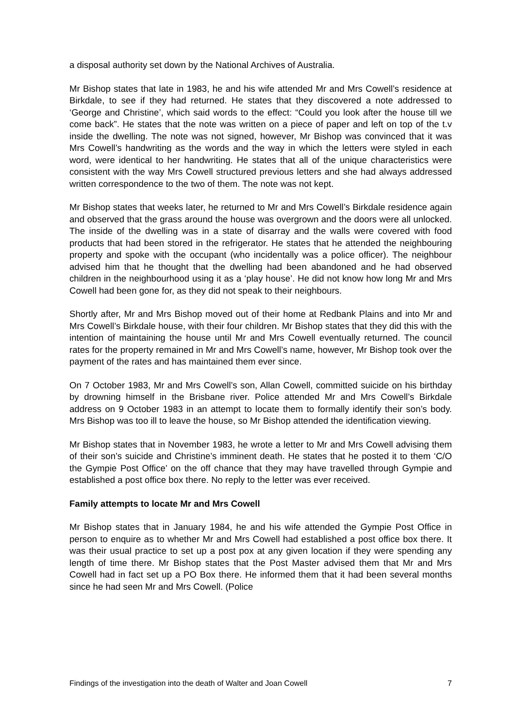a disposal authority set down by the National Archives of Australia.
Mr Bishop states that late in 1983, he and his wife attended Mr and Mrs Cowell’s residence at Birkdale, to see if they had returned. He states that they discovered a note addressed to ‘George and Christine’, which said words to the effect: “Could you look after the house till we come back”. He states that the note was written on a piece of paper and left on top of the t.v inside the dwelling. The note was not signed, however, Mr Bishop was convinced that it was Mrs Cowell’s handwriting as the words and the way in which the letters were styled in each word, were identical to her handwriting. He states that all of the unique characteristics were consistent with the way Mrs Cowell structured previous letters and she had always addressed written correspondence to the two of them. The note was not kept.
Mr Bishop states that weeks later, he returned to Mr and Mrs Cowell’s Birkdale residence again and observed that the grass around the house was overgrown and the doors were all unlocked. The inside of the dwelling was in a state of disarray and the walls were covered with food products that had been stored in the refrigerator. He states that he attended the neighbouring property and spoke with the occupant (who incidentally was a police officer). The neighbour advised him that he thought that the dwelling had been abandoned and he had observed children in the neighbourhood using it as a ‘play house’. He did not know how long Mr and Mrs Cowell had been gone for, as they did not speak to their neighbours.
Shortly after, Mr and Mrs Bishop moved out of their home at Redbank Plains and into Mr and Mrs Cowell’s Birkdale house, with their four children. Mr Bishop states that they did this with the intention of maintaining the house until Mr and Mrs Cowell eventually returned. The council rates for the property remained in Mr and Mrs Cowell’s name, however, Mr Bishop took over the payment of the rates and has maintained them ever since.
On 7 October 1983, Mr and Mrs Cowell’s son, Allan Cowell, committed suicide on his birthday by drowning himself in the Brisbane river. Police attended Mr and Mrs Cowell’s Birkdale address on 9 October 1983 in an attempt to locate them to formally identify their son’s body. Mrs Bishop was too ill to leave the house, so Mr Bishop attended the identification viewing.
Mr Bishop states that in November 1983, he wrote a letter to Mr and Mrs Cowell advising them of their son’s suicide and Christine’s imminent death. He states that he posted it to them ‘C/O the Gympie Post Office’ on the off chance that they may have travelled through Gympie and established a post office box there. No reply to the letter was ever received.
Family attempts to locate Mr and Mrs Cowell
Mr Bishop states that in January 1984, he and his wife attended the Gympie Post Office in person to enquire as to whether Mr and Mrs Cowell had established a post office box there. It was their usual practice to set up a post pox at any given location if they were spending any length of time there. Mr Bishop states that the Post Master advised them that Mr and Mrs Cowell had in fact set up a PO Box there. He informed them that it had been several months since he had seen Mr and Mrs Cowell. (Police
Findings of the investigation into the death of Walter and Joan Cowell 7